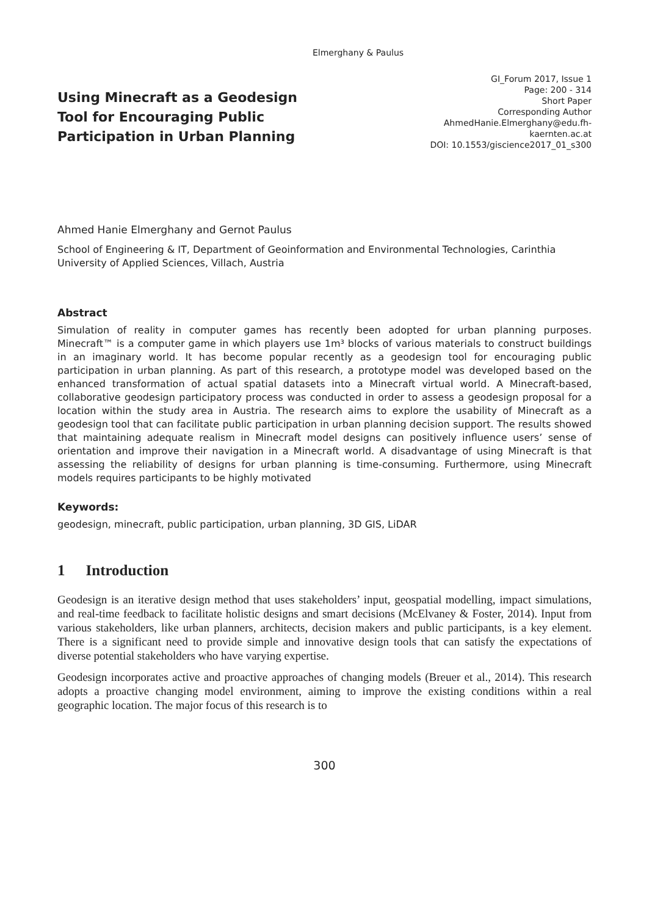Elmerghany & Paulus
Using Minecraft as a Geodesign Tool for Encouraging Public Participation in Urban Planning
GI_Forum 2017, Issue 1
Page: 200 - 314
Short Paper
Corresponding Author
AhmedHanie.Elmerghany@edu.fh-kaernten.ac.at
DOI: 10.1553/giscience2017_01_s300
Ahmed Hanie Elmerghany and Gernot Paulus
School of Engineering & IT, Department of Geoinformation and Environmental Technologies, Carinthia University of Applied Sciences, Villach, Austria
Abstract
Simulation of reality in computer games has recently been adopted for urban planning purposes. Minecraft™ is a computer game in which players use 1m³ blocks of various materials to construct buildings in an imaginary world. It has become popular recently as a geodesign tool for encouraging public participation in urban planning. As part of this research, a prototype model was developed based on the enhanced transformation of actual spatial datasets into a Minecraft virtual world. A Minecraft-based, collaborative geodesign participatory process was conducted in order to assess a geodesign proposal for a location within the study area in Austria. The research aims to explore the usability of Minecraft as a geodesign tool that can facilitate public participation in urban planning decision support. The results showed that maintaining adequate realism in Minecraft model designs can positively influence users’ sense of orientation and improve their navigation in a Minecraft world. A disadvantage of using Minecraft is that assessing the reliability of designs for urban planning is time-consuming. Furthermore, using Minecraft models requires participants to be highly motivated
Keywords:
geodesign, minecraft, public participation, urban planning, 3D GIS, LiDAR
1 Introduction
Geodesign is an iterative design method that uses stakeholders’ input, geospatial modelling, impact simulations, and real-time feedback to facilitate holistic designs and smart decisions (McElvaney & Foster, 2014). Input from various stakeholders, like urban planners, architects, decision makers and public participants, is a key element. There is a significant need to provide simple and innovative design tools that can satisfy the expectations of diverse potential stakeholders who have varying expertise.
Geodesign incorporates active and proactive approaches of changing models (Breuer et al., 2014). This research adopts a proactive changing model environment, aiming to improve the existing conditions within a real geographic location. The major focus of this research is to
300